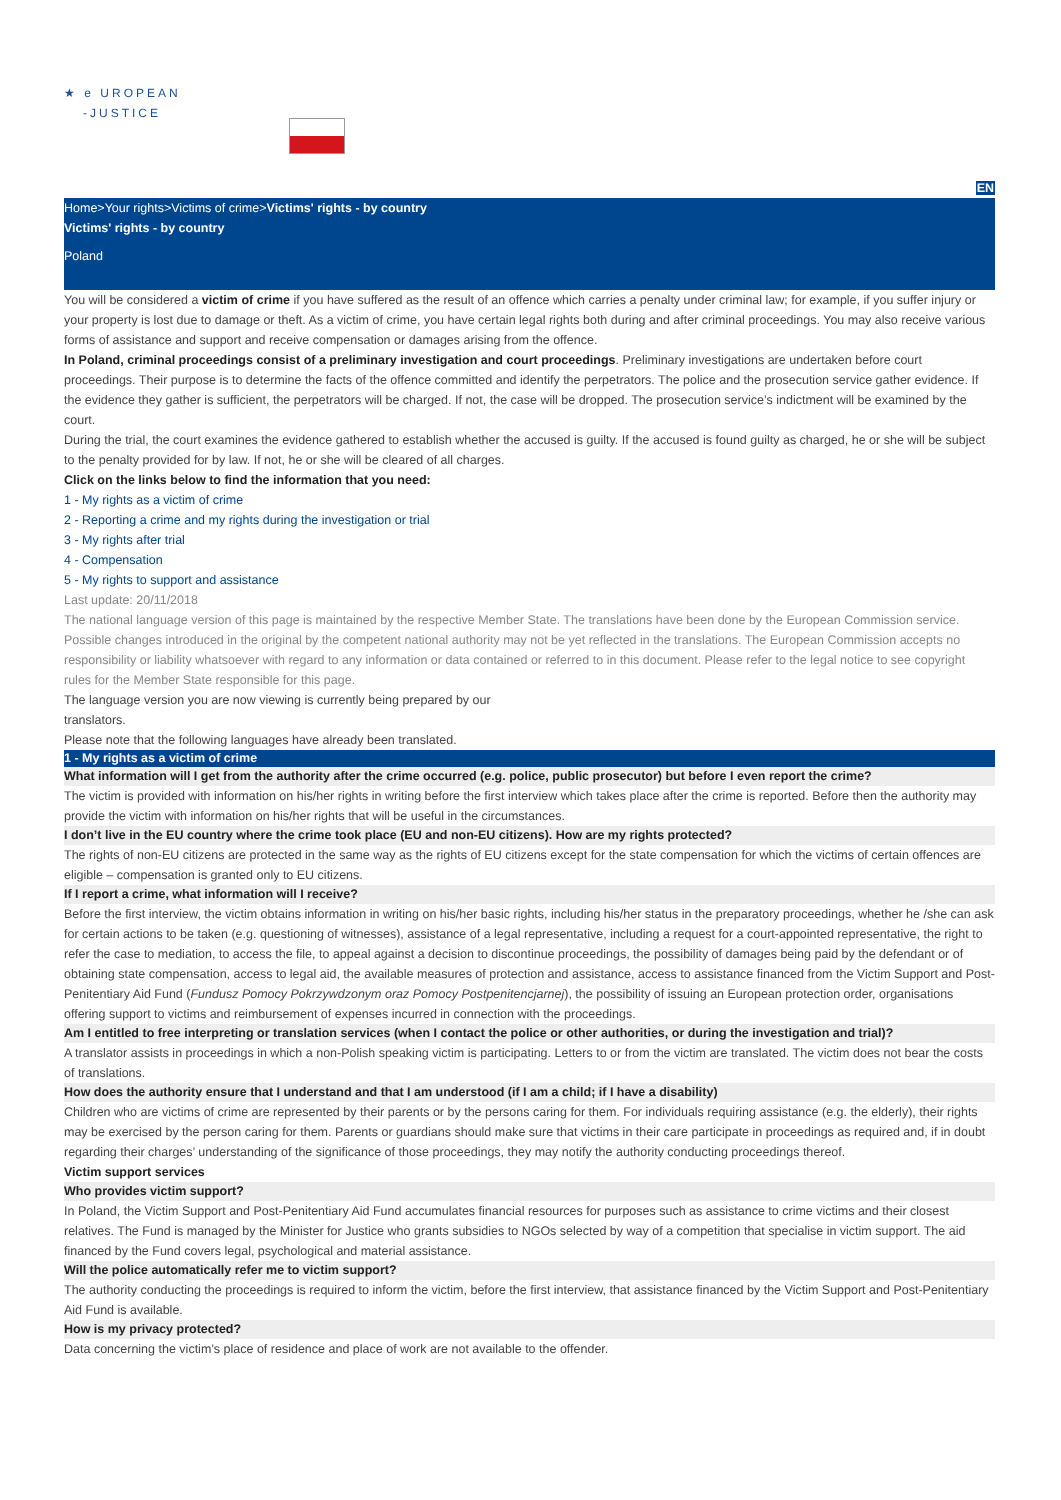★ e UROPEAN
-JUSTICE
EN
Home>Your rights>Victims of crime>Victims' rights - by country
Victims' rights - by country
Poland
You will be considered a victim of crime if you have suffered as the result of an offence which carries a penalty under criminal law; for example, if you suffer injury or your property is lost due to damage or theft. As a victim of crime, you have certain legal rights both during and after criminal proceedings. You may also receive various forms of assistance and support and receive compensation or damages arising from the offence.
In Poland, criminal proceedings consist of a preliminary investigation and court proceedings. Preliminary investigations are undertaken before court proceedings. Their purpose is to determine the facts of the offence committed and identify the perpetrators. The police and the prosecution service gather evidence. If the evidence they gather is sufficient, the perpetrators will be charged. If not, the case will be dropped. The prosecution service’s indictment will be examined by the court.
During the trial, the court examines the evidence gathered to establish whether the accused is guilty. If the accused is found guilty as charged, he or she will be subject to the penalty provided for by law. If not, he or she will be cleared of all charges.
Click on the links below to find the information that you need:
1 - My rights as a victim of crime
2 - Reporting a crime and my rights during the investigation or trial
3 - My rights after trial
4 - Compensation
5 - My rights to support and assistance
Last update: 20/11/2018
The national language version of this page is maintained by the respective Member State. The translations have been done by the European Commission service. Possible changes introduced in the original by the competent national authority may not be yet reflected in the translations. The European Commission accepts no responsibility or liability whatsoever with regard to any information or data contained or referred to in this document. Please refer to the legal notice to see copyright rules for the Member State responsible for this page.
The language version you are now viewing is currently being prepared by our
translators.
Please note that the following languages have already been translated.
1 - My rights as a victim of crime
What information will I get from the authority after the crime occurred (e.g. police, public prosecutor) but before I even report the crime?
The victim is provided with information on his/her rights in writing before the first interview which takes place after the crime is reported. Before then the authority may provide the victim with information on his/her rights that will be useful in the circumstances.
I don’t live in the EU country where the crime took place (EU and non-EU citizens). How are my rights protected?
The rights of non-EU citizens are protected in the same way as the rights of EU citizens except for the state compensation for which the victims of certain offences are eligible – compensation is granted only to EU citizens.
If I report a crime, what information will I receive?
Before the first interview, the victim obtains information in writing on his/her basic rights, including his/her status in the preparatory proceedings, whether he /she can ask for certain actions to be taken (e.g. questioning of witnesses), assistance of a legal representative, including a request for a court-appointed representative, the right to refer the case to mediation, to access the file, to appeal against a decision to discontinue proceedings, the possibility of damages being paid by the defendant or of obtaining state compensation, access to legal aid, the available measures of protection and assistance, access to assistance financed from the Victim Support and Post-Penitentiary Aid Fund (Fundusz Pomocy Pokrzywdzonym oraz Pomocy Postpenitencjarnej), the possibility of issuing an European protection order, organisations offering support to victims and reimbursement of expenses incurred in connection with the proceedings.
Am I entitled to free interpreting or translation services (when I contact the police or other authorities, or during the investigation and trial)?
A translator assists in proceedings in which a non-Polish speaking victim is participating. Letters to or from the victim are translated. The victim does not bear the costs of translations.
How does the authority ensure that I understand and that I am understood (if I am a child; if I have a disability)
Children who are victims of crime are represented by their parents or by the persons caring for them. For individuals requiring assistance (e.g. the elderly), their rights may be exercised by the person caring for them. Parents or guardians should make sure that victims in their care participate in proceedings as required and, if in doubt regarding their charges’ understanding of the significance of those proceedings, they may notify the authority conducting proceedings thereof.
Victim support services
Who provides victim support?
In Poland, the Victim Support and Post-Penitentiary Aid Fund accumulates financial resources for purposes such as assistance to crime victims and their closest relatives. The Fund is managed by the Minister for Justice who grants subsidies to NGOs selected by way of a competition that specialise in victim support. The aid financed by the Fund covers legal, psychological and material assistance.
Will the police automatically refer me to victim support?
The authority conducting the proceedings is required to inform the victim, before the first interview, that assistance financed by the Victim Support and Post-Penitentiary Aid Fund is available.
How is my privacy protected?
Data concerning the victim’s place of residence and place of work are not available to the offender.